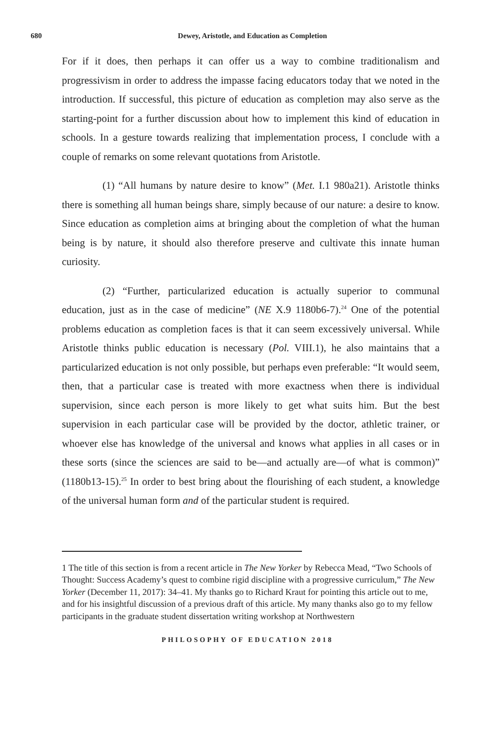680
Dewey, Aristotle, and Education as Completion
For if it does, then perhaps it can offer us a way to combine traditionalism and progressivism in order to address the impasse facing educators today that we noted in the introduction. If successful, this picture of education as completion may also serve as the starting-point for a further discussion about how to implement this kind of education in schools. In a gesture towards realizing that implementation process, I conclude with a couple of remarks on some relevant quotations from Aristotle.
(1) “All humans by nature desire to know” (Met. I.1 980a21). Aristotle thinks there is something all human beings share, simply because of our nature: a desire to know. Since education as completion aims at bringing about the completion of what the human being is by nature, it should also therefore preserve and cultivate this innate human curiosity.
(2) “Further, particularized education is actually superior to communal education, just as in the case of medicine” (NE X.9 1180b6-7).<sup>24</sup> One of the potential problems education as completion faces is that it can seem excessively universal. While Aristotle thinks public education is necessary (Pol. VIII.1), he also maintains that a particularized education is not only possible, but perhaps even preferable: “It would seem, then, that a particular case is treated with more exactness when there is individual supervision, since each person is more likely to get what suits him. But the best supervision in each particular case will be provided by the doctor, athletic trainer, or whoever else has knowledge of the universal and knows what applies in all cases or in these sorts (since the sciences are said to be—and actually are—of what is common)” (1180b13-15).<sup>25</sup> In order to best bring about the flourishing of each student, a knowledge of the universal human form and of the particular student is required.
1 The title of this section is from a recent article in The New Yorker by Rebecca Mead, “Two Schools of Thought: Success Academy’s quest to combine rigid discipline with a progressive curriculum,” The New Yorker (December 11, 2017): 34–41. My thanks go to Richard Kraut for pointing this article out to me, and for his insightful discussion of a previous draft of this article. My many thanks also go to my fellow participants in the graduate student dissertation writing workshop at Northwestern
PHILOSOPHY OF EDUCATION 2018